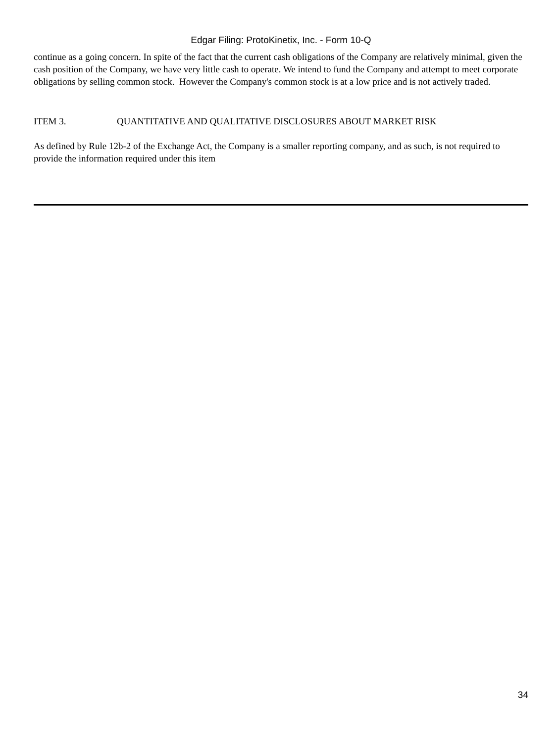Edgar Filing: ProtoKinetix, Inc. - Form 10-Q
continue as a going concern. In spite of the fact that the current cash obligations of the Company are relatively minimal, given the cash position of the Company, we have very little cash to operate. We intend to fund the Company and attempt to meet corporate obligations by selling common stock. However the Company's common stock is at a low price and is not actively traded.
ITEM 3. QUANTITATIVE AND QUALITATIVE DISCLOSURES ABOUT MARKET RISK
As defined by Rule 12b-2 of the Exchange Act, the Company is a smaller reporting company, and as such, is not required to provide the information required under this item
34